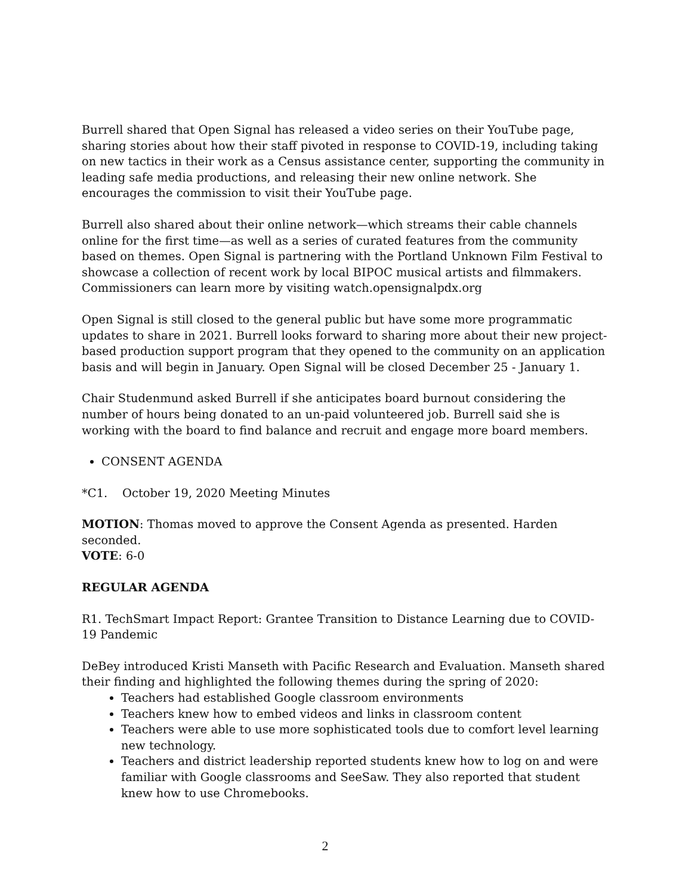Burrell shared that Open Signal has released a video series on their YouTube page, sharing stories about how their staff pivoted in response to COVID-19, including taking on new tactics in their work as a Census assistance center, supporting the community in leading safe media productions, and releasing their new online network. She encourages the commission to visit their YouTube page.
Burrell also shared about their online network—which streams their cable channels online for the first time—as well as a series of curated features from the community based on themes. Open Signal is partnering with the Portland Unknown Film Festival to showcase a collection of recent work by local BIPOC musical artists and filmmakers. Commissioners can learn more by visiting watch.opensignalpdx.org
Open Signal is still closed to the general public but have some more programmatic updates to share in 2021. Burrell looks forward to sharing more about their new project-based production support program that they opened to the community on an application basis and will begin in January. Open Signal will be closed December 25 - January 1.
Chair Studenmund asked Burrell if she anticipates board burnout considering the number of hours being donated to an un-paid volunteered job. Burrell said she is working with the board to find balance and recruit and engage more board members.
CONSENT AGENDA
*C1. October 19, 2020 Meeting Minutes
MOTION: Thomas moved to approve the Consent Agenda as presented. Harden seconded.
VOTE: 6-0
REGULAR AGENDA
R1. TechSmart Impact Report: Grantee Transition to Distance Learning due to COVID-19 Pandemic
DeBey introduced Kristi Manseth with Pacific Research and Evaluation. Manseth shared their finding and highlighted the following themes during the spring of 2020:
Teachers had established Google classroom environments
Teachers knew how to embed videos and links in classroom content
Teachers were able to use more sophisticated tools due to comfort level learning new technology.
Teachers and district leadership reported students knew how to log on and were familiar with Google classrooms and SeeSaw. They also reported that student knew how to use Chromebooks.
2